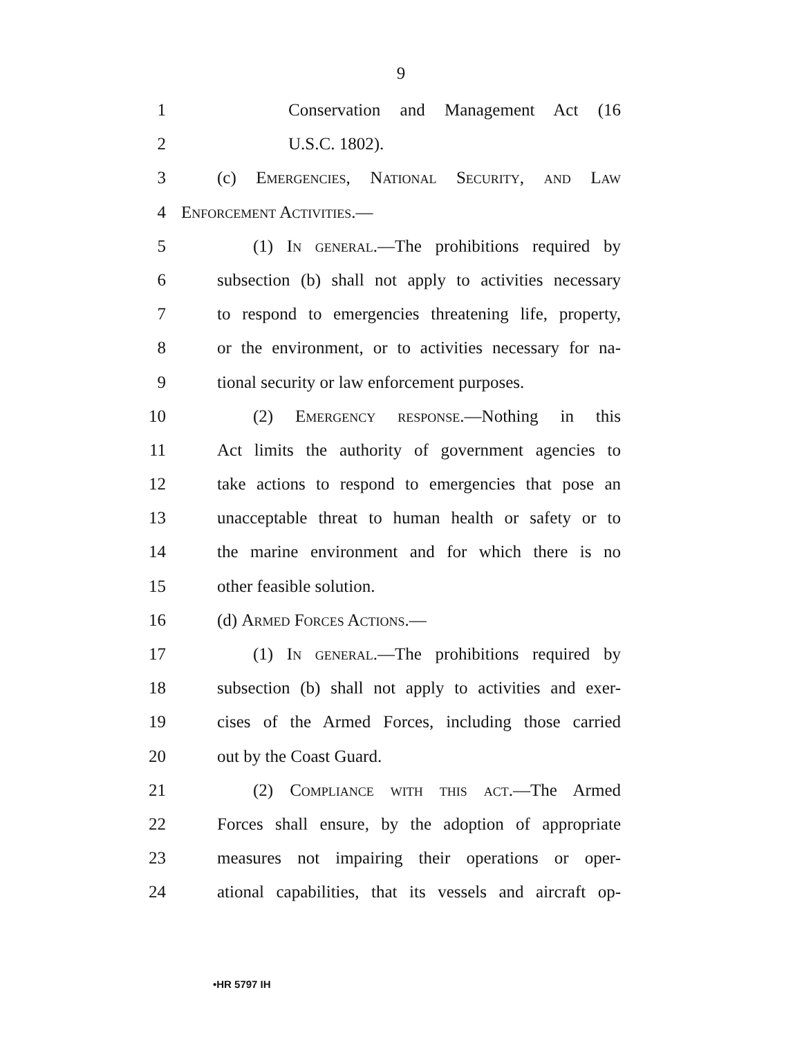9
1 Conservation and Management Act (16
2 U.S.C. 1802).
3 (c) Emergencies, National Security, and Law
4 Enforcement Activities.—
5 (1) In general.—The prohibitions required by
6 subsection (b) shall not apply to activities necessary
7 to respond to emergencies threatening life, property,
8 or the environment, or to activities necessary for na-
9 tional security or law enforcement purposes.
10 (2) Emergency response.—Nothing in this
11 Act limits the authority of government agencies to
12 take actions to respond to emergencies that pose an
13 unacceptable threat to human health or safety or to
14 the marine environment and for which there is no
15 other feasible solution.
16 (d) Armed Forces Actions.—
17 (1) In general.—The prohibitions required by
18 subsection (b) shall not apply to activities and exer-
19 cises of the Armed Forces, including those carried
20 out by the Coast Guard.
21 (2) Compliance with this act.—The Armed
22 Forces shall ensure, by the adoption of appropriate
23 measures not impairing their operations or oper-
24 ational capabilities, that its vessels and aircraft op-
•HR 5797 IH